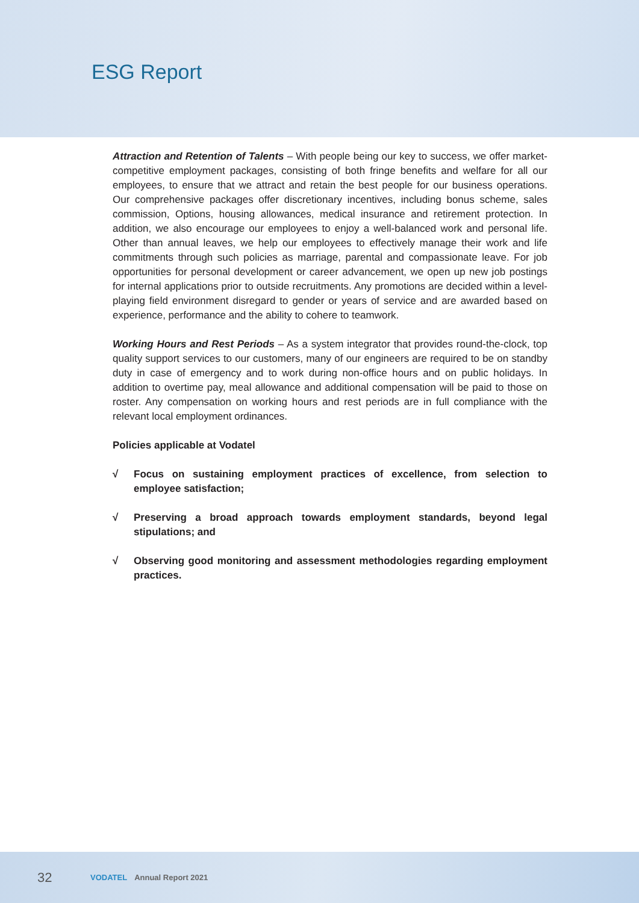ESG Report
Attraction and Retention of Talents – With people being our key to success, we offer market-competitive employment packages, consisting of both fringe benefits and welfare for all our employees, to ensure that we attract and retain the best people for our business operations. Our comprehensive packages offer discretionary incentives, including bonus scheme, sales commission, Options, housing allowances, medical insurance and retirement protection. In addition, we also encourage our employees to enjoy a well-balanced work and personal life. Other than annual leaves, we help our employees to effectively manage their work and life commitments through such policies as marriage, parental and compassionate leave. For job opportunities for personal development or career advancement, we open up new job postings for internal applications prior to outside recruitments. Any promotions are decided within a level-playing field environment disregard to gender or years of service and are awarded based on experience, performance and the ability to cohere to teamwork.
Working Hours and Rest Periods – As a system integrator that provides round-the-clock, top quality support services to our customers, many of our engineers are required to be on standby duty in case of emergency and to work during non-office hours and on public holidays. In addition to overtime pay, meal allowance and additional compensation will be paid to those on roster. Any compensation on working hours and rest periods are in full compliance with the relevant local employment ordinances.
Policies applicable at Vodatel
√ Focus on sustaining employment practices of excellence, from selection to employee satisfaction;
√ Preserving a broad approach towards employment standards, beyond legal stipulations; and
√ Observing good monitoring and assessment methodologies regarding employment practices.
32 VODATEL Annual Report 2021